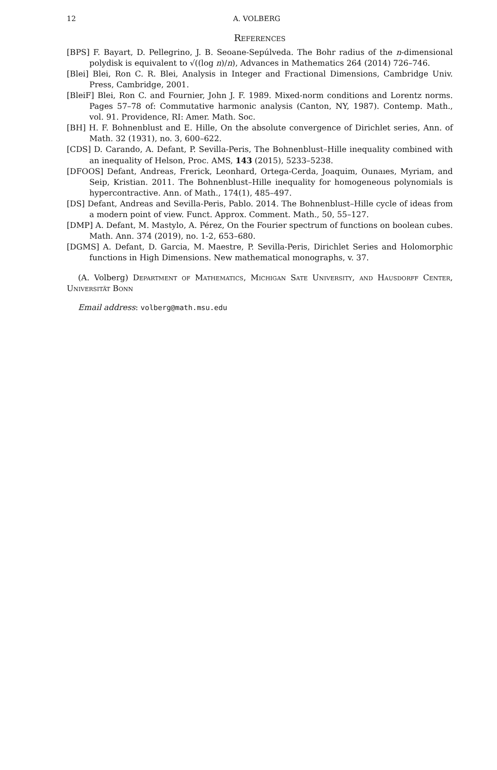12 A. VOLBERG
References
[BPS] F. Bayart, D. Pellegrino, J. B. Seoane-Sepúlveda. The Bohr radius of the n-dimensional polydisk is equivalent to √((log n)/n), Advances in Mathematics 264 (2014) 726–746.
[Blei] Blei, Ron C. R. Blei, Analysis in Integer and Fractional Dimensions, Cambridge Univ. Press, Cambridge, 2001.
[BleiF] Blei, Ron C. and Fournier, John J. F. 1989. Mixed-norm conditions and Lorentz norms. Pages 57–78 of: Commutative harmonic analysis (Canton, NY, 1987). Contemp. Math., vol. 91. Providence, RI: Amer. Math. Soc.
[BH] H. F. Bohnenblust and E. Hille, On the absolute convergence of Dirichlet series, Ann. of Math. 32 (1931), no. 3, 600–622.
[CDS] D. Carando, A. Defant, P. Sevilla-Peris, The Bohnenblust–Hille inequality combined with an inequality of Helson, Proc. AMS, 143 (2015), 5233–5238.
[DFOOS] Defant, Andreas, Frerick, Leonhard, Ortega-Cerda, Joaquim, Ounaıes, Myriam, and Seip, Kristian. 2011. The Bohnenblust–Hille inequality for homogeneous polynomials is hypercontractive. Ann. of Math., 174(1), 485–497.
[DS] Defant, Andreas and Sevilla-Peris, Pablo. 2014. The Bohnenblust–Hille cycle of ideas from a modern point of view. Funct. Approx. Comment. Math., 50, 55–127.
[DMP] A. Defant, M. Mastylo, A. Pérez, On the Fourier spectrum of functions on boolean cubes. Math. Ann. 374 (2019), no. 1-2, 653–680.
[DGMS] A. Defant, D. Garcia, M. Maestre, P. Sevilla-Peris, Dirichlet Series and Holomorphic functions in High Dimensions. New mathematical monographs, v. 37.
(A. Volberg) Department of Mathematics, Michigan Sate University, and Hausdorff Center, Universität Bonn
Email address: volberg@math.msu.edu